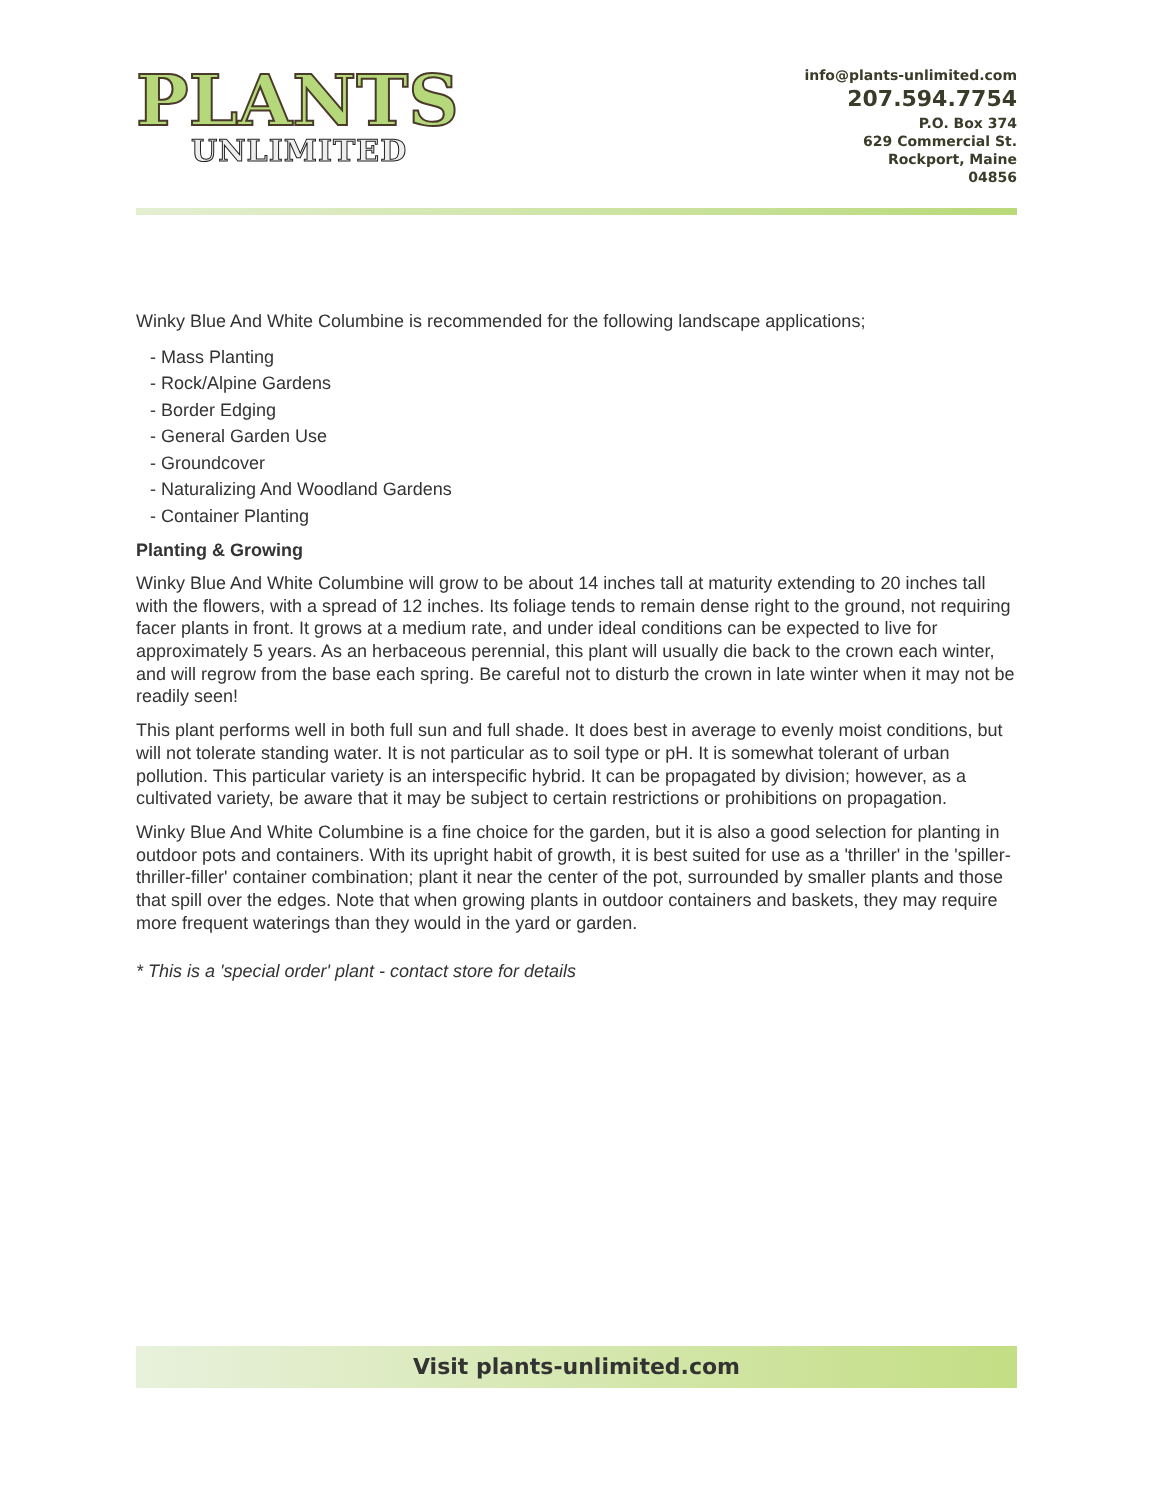PLANTS
UNLIMITED
info@plants-unlimited.com
207.594.7754
P.O. Box 374
629 Commercial St.
Rockport, Maine
04856
Winky Blue And White Columbine is recommended for the following landscape applications;
- Mass Planting
- Rock/Alpine Gardens
- Border Edging
- General Garden Use
- Groundcover
- Naturalizing And Woodland Gardens
- Container Planting
Planting & Growing
Winky Blue And White Columbine will grow to be about 14 inches tall at maturity extending to 20 inches tall with the flowers, with a spread of 12 inches. Its foliage tends to remain dense right to the ground, not requiring facer plants in front. It grows at a medium rate, and under ideal conditions can be expected to live for approximately 5 years. As an herbaceous perennial, this plant will usually die back to the crown each winter, and will regrow from the base each spring. Be careful not to disturb the crown in late winter when it may not be readily seen!
This plant performs well in both full sun and full shade. It does best in average to evenly moist conditions, but will not tolerate standing water. It is not particular as to soil type or pH. It is somewhat tolerant of urban pollution. This particular variety is an interspecific hybrid. It can be propagated by division; however, as a cultivated variety, be aware that it may be subject to certain restrictions or prohibitions on propagation.
Winky Blue And White Columbine is a fine choice for the garden, but it is also a good selection for planting in outdoor pots and containers. With its upright habit of growth, it is best suited for use as a 'thriller' in the 'spiller-thriller-filler' container combination; plant it near the center of the pot, surrounded by smaller plants and those that spill over the edges. Note that when growing plants in outdoor containers and baskets, they may require more frequent waterings than they would in the yard or garden.
* This is a 'special order' plant - contact store for details
Visit plants-unlimited.com